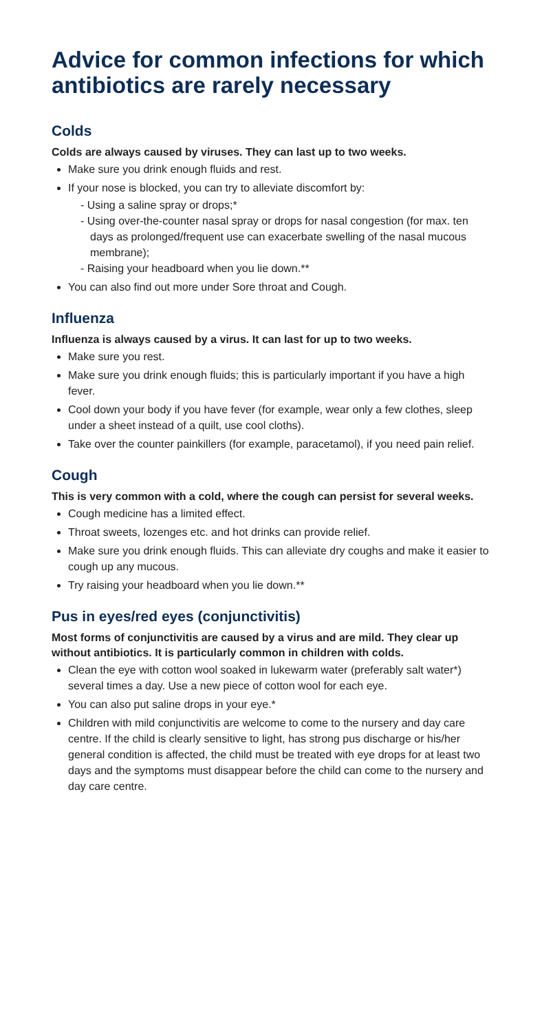Advice for common infections for which antibiotics are rarely necessary
Colds
Colds are always caused by viruses. They can last up to two weeks.
Make sure you drink enough fluids and rest.
If your nose is blocked, you can try to alleviate discomfort by:
- Using a saline spray or drops;*
- Using over-the-counter nasal spray or drops for nasal congestion (for max. ten days as prolonged/frequent use can exacerbate swelling of the nasal mucous membrane);
- Raising your headboard when you lie down.**
You can also find out more under Sore throat and Cough.
Influenza
Influenza is always caused by a virus. It can last for up to two weeks.
Make sure you rest.
Make sure you drink enough fluids; this is particularly important if you have a high fever.
Cool down your body if you have fever (for example, wear only a few clothes, sleep under a sheet instead of a quilt, use cool cloths).
Take over the counter painkillers (for example, paracetamol), if you need pain relief.
Cough
This is very common with a cold, where the cough can persist for several weeks.
Cough medicine has a limited effect.
Throat sweets, lozenges etc. and hot drinks can provide relief.
Make sure you drink enough fluids. This can alleviate dry coughs and make it easier to cough up any mucous.
Try raising your headboard when you lie down.**
Pus in eyes/red eyes (conjunctivitis)
Most forms of conjunctivitis are caused by a virus and are mild. They clear up without antibiotics. It is particularly common in children with colds.
Clean the eye with cotton wool soaked in lukewarm water (preferably salt water*) several times a day. Use a new piece of cotton wool for each eye.
You can also put saline drops in your eye.*
Children with mild conjunctivitis are welcome to come to the nursery and day care centre. If the child is clearly sensitive to light, has strong pus discharge or his/her general condition is affected, the child must be treated with eye drops for at least two days and the symptoms must disappear before the child can come to the nursery and day care centre.